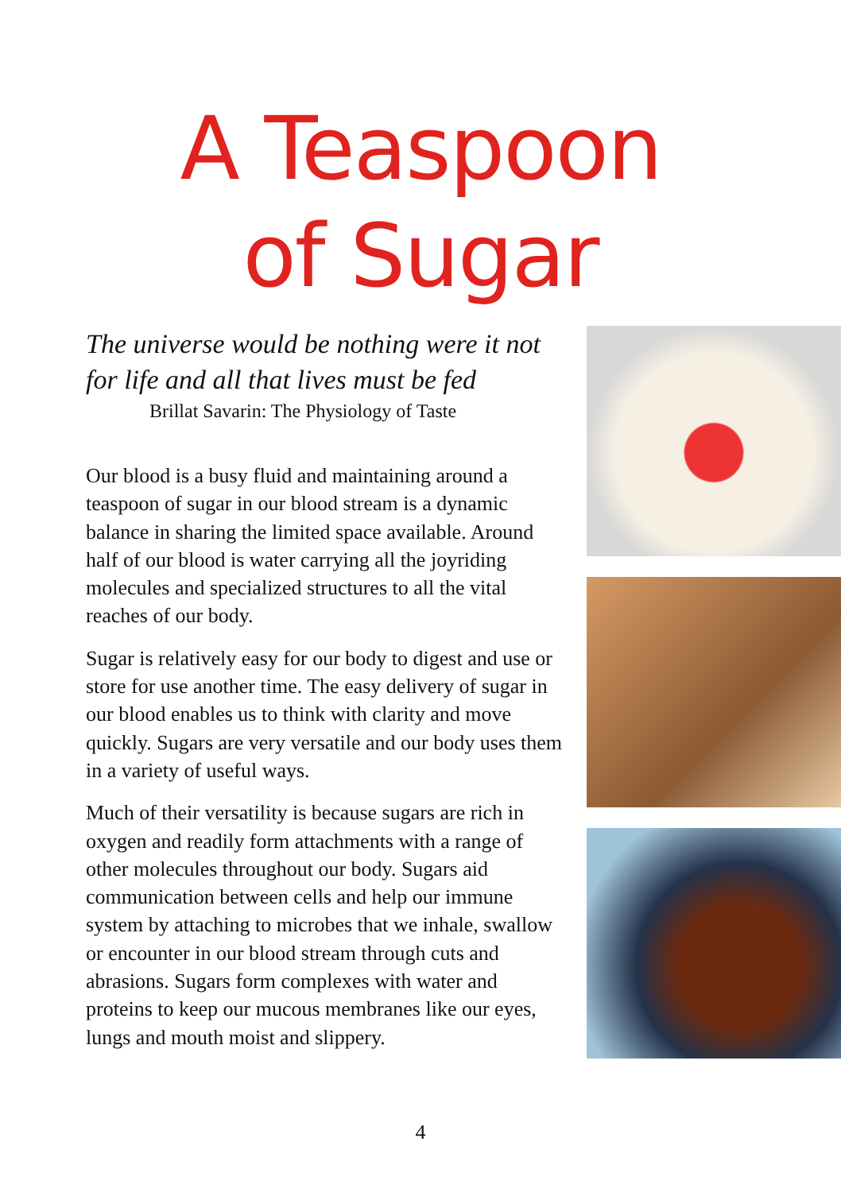A Teaspoon
of Sugar
The universe would be nothing were it not for life and all that lives must be fed
Brillat Savarin: The Physiology of Taste
Our blood is a busy fluid and maintaining around a teaspoon of sugar in our blood stream is a dynamic balance in sharing the limited space available. Around half of our blood is water carrying all the joyriding molecules and specialized structures to all the vital reaches of our body.
Sugar is relatively easy for our body to digest and use or store for use another time. The easy delivery of sugar in our blood enables us to think with clarity and move quickly. Sugars are very versatile and our body uses them in a variety of useful ways.
Much of their versatility is because sugars are rich in oxygen and readily form attachments with a range of other molecules throughout our body. Sugars aid communication between cells and help our immune system by attaching to microbes that we inhale, swallow or encounter in our blood stream through cuts and abrasions. Sugars form complexes with water and proteins to keep our mucous membranes like our eyes, lungs and mouth moist and slippery.
4